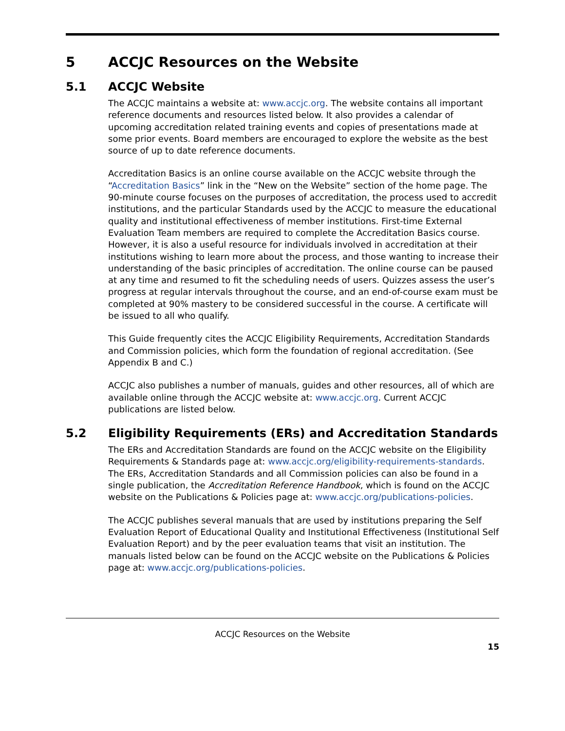5 ACCJC Resources on the Website
5.1 ACCJC Website
The ACCJC maintains a website at: www.accjc.org. The website contains all important reference documents and resources listed below. It also provides a calendar of upcoming accreditation related training events and copies of presentations made at some prior events. Board members are encouraged to explore the website as the best source of up to date reference documents.
Accreditation Basics is an online course available on the ACCJC website through the “Accreditation Basics” link in the “New on the Website” section of the home page. The 90-minute course focuses on the purposes of accreditation, the process used to accredit institutions, and the particular Standards used by the ACCJC to measure the educational quality and institutional effectiveness of member institutions. First-time External Evaluation Team members are required to complete the Accreditation Basics course. However, it is also a useful resource for individuals involved in accreditation at their institutions wishing to learn more about the process, and those wanting to increase their understanding of the basic principles of accreditation. The online course can be paused at any time and resumed to fit the scheduling needs of users. Quizzes assess the user’s progress at regular intervals throughout the course, and an end-of-course exam must be completed at 90% mastery to be considered successful in the course. A certificate will be issued to all who qualify.
This Guide frequently cites the ACCJC Eligibility Requirements, Accreditation Standards and Commission policies, which form the foundation of regional accreditation. (See Appendix B and C.)
ACCJC also publishes a number of manuals, guides and other resources, all of which are available online through the ACCJC website at: www.accjc.org. Current ACCJC publications are listed below.
5.2 Eligibility Requirements (ERs) and Accreditation Standards
The ERs and Accreditation Standards are found on the ACCJC website on the Eligibility Requirements & Standards page at: www.accjc.org/eligibility-requirements-standards. The ERs, Accreditation Standards and all Commission policies can also be found in a single publication, the Accreditation Reference Handbook, which is found on the ACCJC website on the Publications & Policies page at: www.accjc.org/publications-policies.
The ACCJC publishes several manuals that are used by institutions preparing the Self Evaluation Report of Educational Quality and Institutional Effectiveness (Institutional Self Evaluation Report) and by the peer evaluation teams that visit an institution. The manuals listed below can be found on the ACCJC website on the Publications & Policies page at: www.accjc.org/publications-policies.
ACCJC Resources on the Website
15